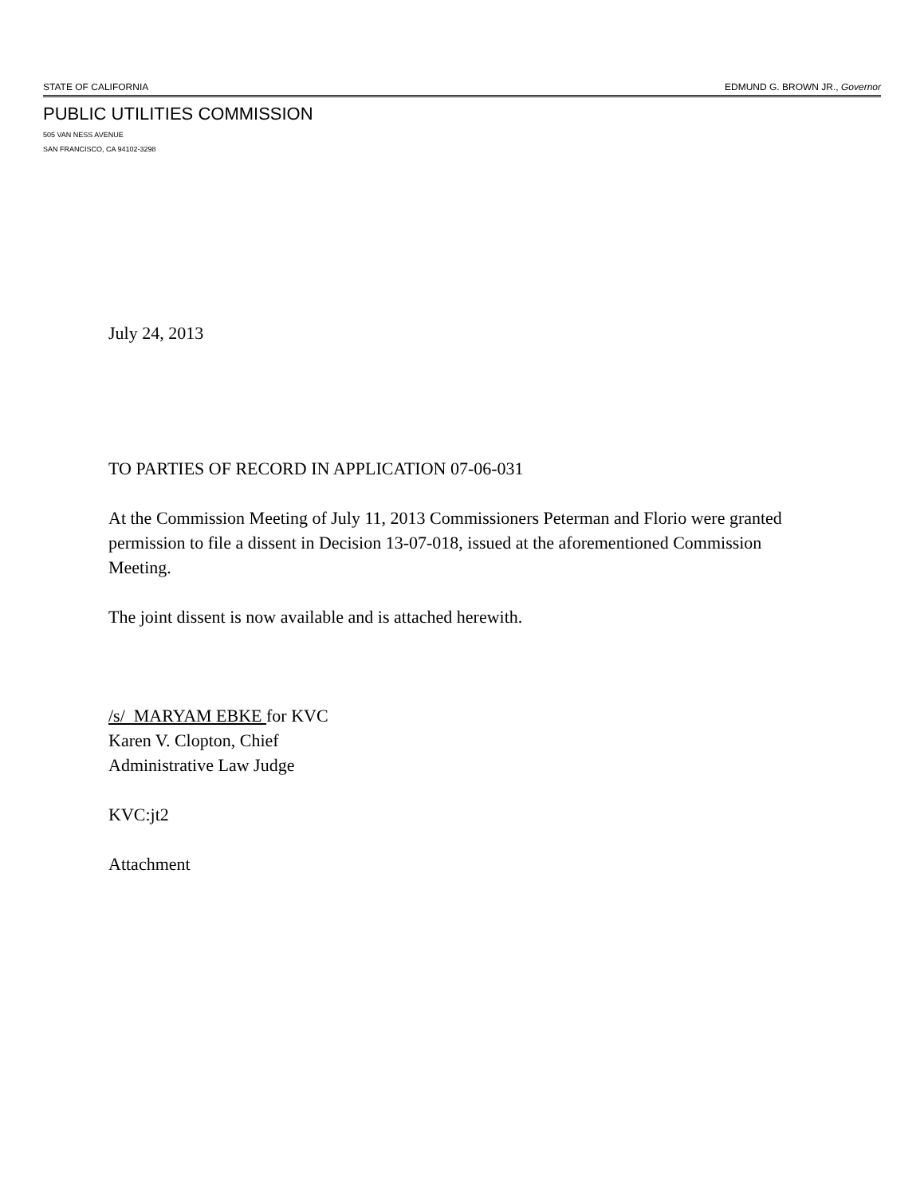STATE OF CALIFORNIA EDMUND G. BROWN JR., Governor
PUBLIC UTILITIES COMMISSION
505 VAN NESS AVENUE
SAN FRANCISCO, CA 94102-3298
July 24, 2013
TO PARTIES OF RECORD IN APPLICATION 07-06-031
At the Commission Meeting of July 11, 2013 Commissioners Peterman and Florio were granted permission to file a dissent in Decision 13-07-018, issued at the aforementioned Commission Meeting.
The joint dissent is now available and is attached herewith.
/s/ MARYAM EBKE for KVC
Karen V. Clopton, Chief
Administrative Law Judge
KVC:jt2
Attachment